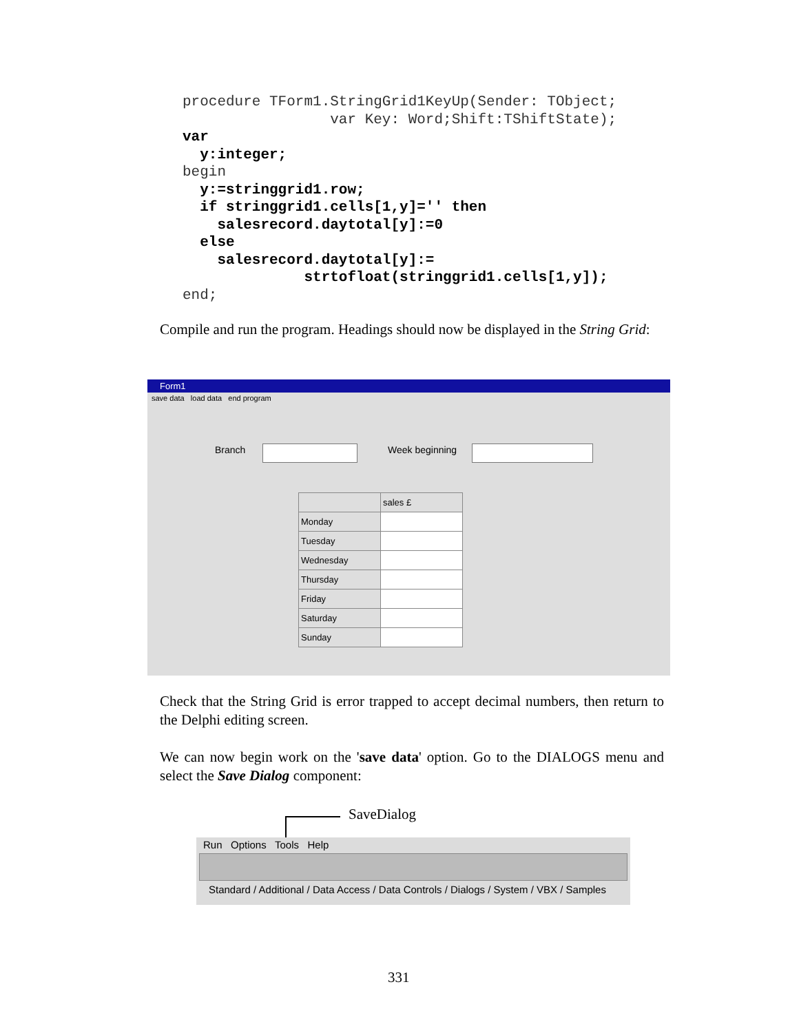procedure TForm1.StringGrid1KeyUp(Sender: TObject;
                 var Key: Word;Shift:TShiftState);
var
  y:integer;
begin
  y:=stringgrid1.row;
  if stringgrid1.cells[1,y]='' then
    salesrecord.daytotal[y]:=0
  else
    salesrecord.daytotal[y]:=
              strtofloat(stringgrid1.cells[1,y]);
end;
Compile and run the program. Headings should now be displayed in the String Grid:
Form1
save data load data end program
Branch Week beginning
| | sales £ |
| Monday | |
| Tuesday | |
| Wednesday | |
| Thursday | |
| Friday | |
| Saturday | |
| Sunday | |
Check that the String Grid is error trapped to accept decimal numbers, then return to the Delphi editing screen.
We can now begin work on the 'save data' option. Go to the DIALOGS menu and select the Save Dialog component:
SaveDialog
Run Options Tools Help
Standard / Additional / Data Access / Data Controls / Dialogs / System / VBX / Samples
331